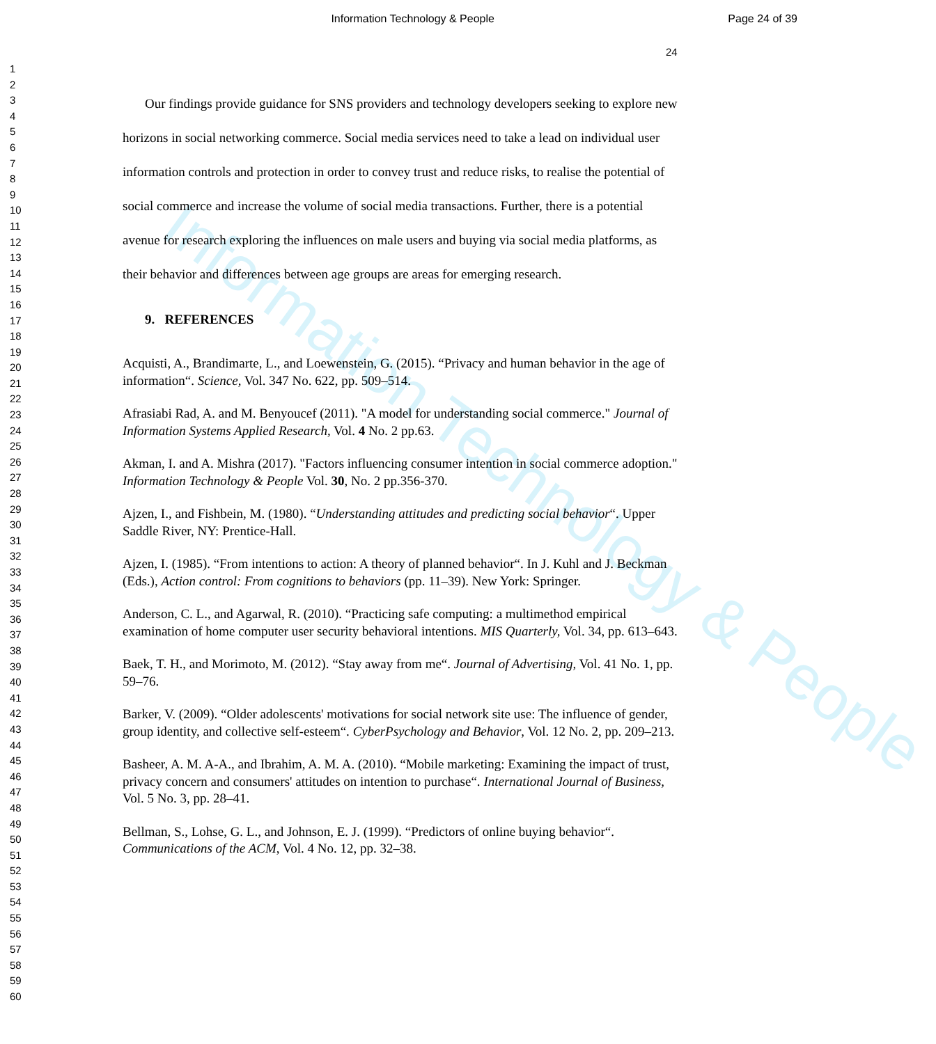Information Technology & People
Page 24 of 39
24
1
2
3
4
5
6
7
8
9
10
11
12
13
14
15
16
17
18
19
20
21
22
23
24
25
26
27
28
29
30
31
32
33
34
35
36
37
38
39
40
41
42
43
44
45
46
47
48
49
50
51
52
53
54
55
56
57
58
59
60
Information Technology & People
Our findings provide guidance for SNS providers and technology developers seeking to explore new horizons in social networking commerce. Social media services need to take a lead on individual user information controls and protection in order to convey trust and reduce risks, to realise the potential of social commerce and increase the volume of social media transactions. Further, there is a potential avenue for research exploring the influences on male users and buying via social media platforms, as their behavior and differences between age groups are areas for emerging research.
9. REFERENCES
Acquisti, A., Brandimarte, L., and Loewenstein, G. (2015). “Privacy and human behavior in the age of information“. Science, Vol. 347 No. 622, pp. 509–514.
Afrasiabi Rad, A. and M. Benyoucef (2011). "A model for understanding social commerce." Journal of Information Systems Applied Research, Vol. 4 No. 2 pp.63.
Akman, I. and A. Mishra (2017). "Factors influencing consumer intention in social commerce adoption." Information Technology & People Vol. 30, No. 2 pp.356-370.
Ajzen, I., and Fishbein, M. (1980). “Understanding attitudes and predicting social behavior“. Upper Saddle River, NY: Prentice-Hall.
Ajzen, I. (1985). “From intentions to action: A theory of planned behavior“. In J. Kuhl and J. Beckman (Eds.), Action control: From cognitions to behaviors (pp. 11–39). New York: Springer.
Anderson, C. L., and Agarwal, R. (2010). “Practicing safe computing: a multimethod empirical examination of home computer user security behavioral intentions. MIS Quarterly, Vol. 34, pp. 613–643.
Baek, T. H., and Morimoto, M. (2012). “Stay away from me“. Journal of Advertising, Vol. 41 No. 1, pp. 59–76.
Barker, V. (2009). “Older adolescents' motivations for social network site use: The influence of gender, group identity, and collective self-esteem“. CyberPsychology and Behavior, Vol. 12 No. 2, pp. 209–213.
Basheer, A. M. A-A., and Ibrahim, A. M. A. (2010). “Mobile marketing: Examining the impact of trust, privacy concern and consumers' attitudes on intention to purchase“. International Journal of Business, Vol. 5 No. 3, pp. 28–41.
Bellman, S., Lohse, G. L., and Johnson, E. J. (1999). “Predictors of online buying behavior“. Communications of the ACM, Vol. 4 No. 12, pp. 32–38.